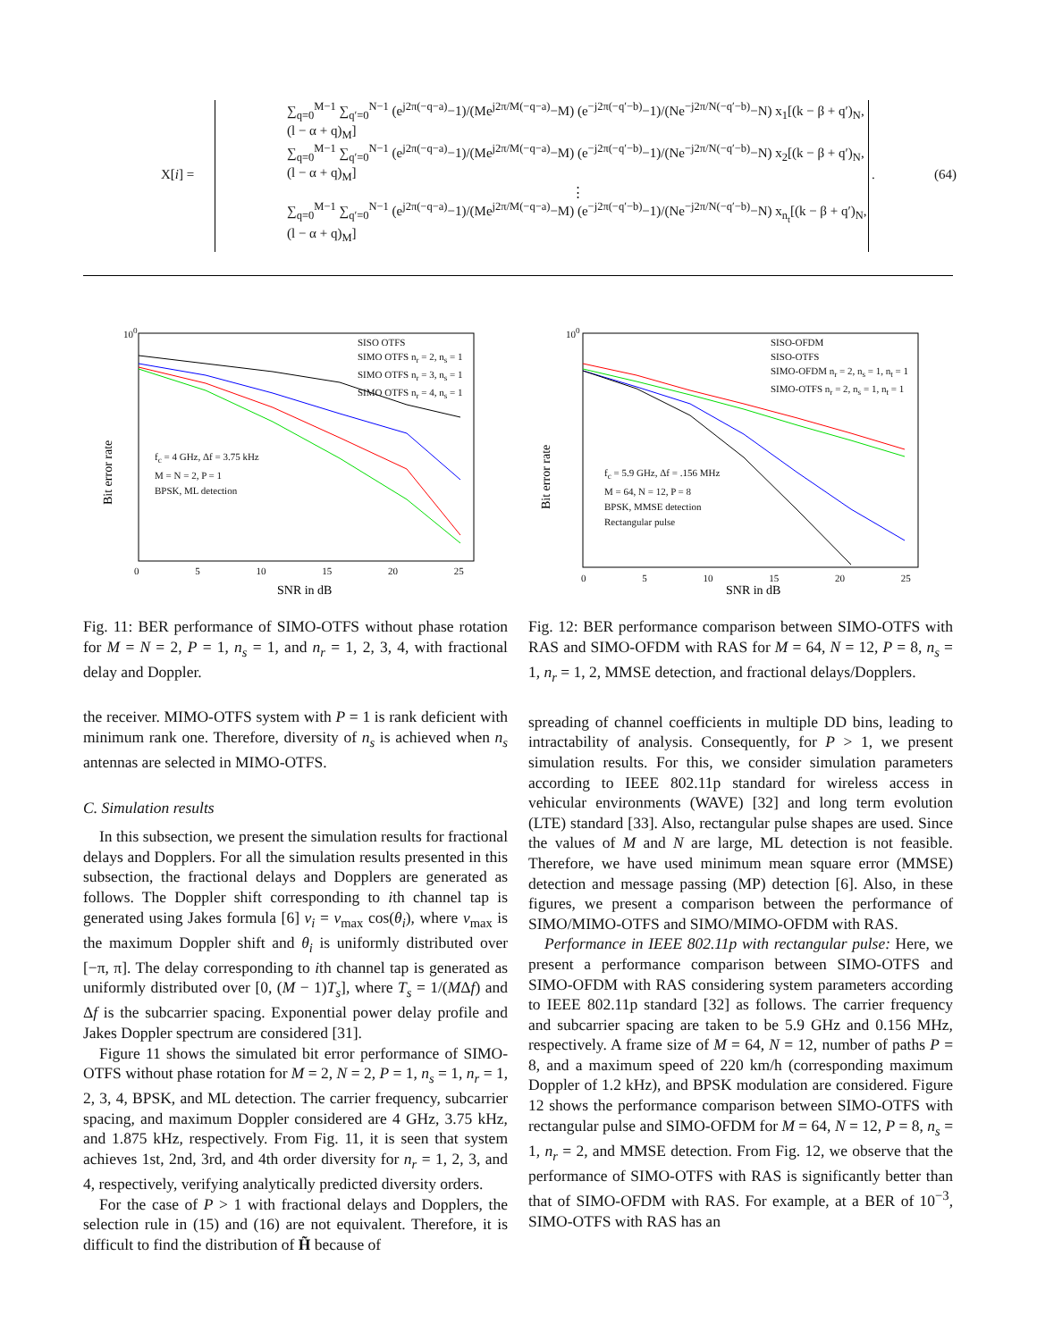X[i] =
∑<sub>q=0</sub><sup>M−1</sup> ∑<sub>q′=0</sub><sup>N−1</sup> (e<sup>j2π(−q−a)</sup>−1)/(Me<sup>j2π/M(−q−a)</sup>−M) (e<sup>−j2π(−q′−b)</sup>−1)/(Ne<sup>−j2π/N(−q′−b)</sup>−N) x<sub>1</sub>[(k − β + q′)<sub>N</sub>, (l − α + q)<sub>M</sub>]
∑<sub>q=0</sub><sup>M−1</sup> ∑<sub>q′=0</sub><sup>N−1</sup> (e<sup>j2π(−q−a)</sup>−1)/(Me<sup>j2π/M(−q−a)</sup>−M) (e<sup>−j2π(−q′−b)</sup>−1)/(Ne<sup>−j2π/N(−q′−b)</sup>−N) x<sub>2</sub>[(k − β + q′)<sub>N</sub>, (l − α + q)<sub>M</sub>]
⋮
∑<sub>q=0</sub><sup>M−1</sup> ∑<sub>q′=0</sub><sup>N−1</sup> (e<sup>j2π(−q−a)</sup>−1)/(Me<sup>j2π/M(−q−a)</sup>−M) (e<sup>−j2π(−q′−b)</sup>−1)/(Ne<sup>−j2π/N(−q′−b)</sup>−N) x<sub>n<sub>t</sub></sub>[(k − β + q′)<sub>N</sub>, (l − α + q)<sub>M</sub>]
. (64)
Bit error rate
SNR in dB
SISO OTFS
SIMO OTFS n<sub>r</sub> = 2, n<sub>s</sub> = 1
SIMO OTFS n<sub>r</sub> = 3, n<sub>s</sub> = 1
SIMO OTFS n<sub>r</sub> = 4, n<sub>s</sub> = 1
f<sub>c</sub> = 4 GHz, Δf = 3.75 kHz
M = N = 2, P = 1
BPSK, ML detection
10<sup>0</sup>
0 5 10 15 20 25
Bit error rate
SNR in dB
SISO-OFDM
SISO-OTFS
SIMO-OFDM n<sub>r</sub> = 2, n<sub>s</sub> = 1, n<sub>t</sub> = 1
SIMO-OTFS n<sub>r</sub> = 2, n<sub>s</sub> = 1, n<sub>t</sub> = 1
f<sub>c</sub> = 5.9 GHz, Δf = .156 MHz
M = 64, N = 12, P = 8
BPSK, MMSE detection
Rectangular pulse
10<sup>0</sup>
0 5 10 15 20 25
Fig. 11: BER performance of SIMO-OTFS without phase rotation for M = N = 2, P = 1, n<sub>s</sub> = 1, and n<sub>r</sub> = 1, 2, 3, 4, with fractional delay and Doppler.
the receiver. MIMO-OTFS system with P = 1 is rank deficient with minimum rank one. Therefore, diversity of n<sub>s</sub> is achieved when n<sub>s</sub> antennas are selected in MIMO-OTFS.
C. Simulation results
In this subsection, we present the simulation results for fractional delays and Dopplers. For all the simulation results presented in this subsection, the fractional delays and Dopplers are generated as follows. The Doppler shift corresponding to ith channel tap is generated using Jakes formula [6] ν<sub>i</sub> = ν<sub>max</sub> cos(θ<sub>i</sub>), where ν<sub>max</sub> is the maximum Doppler shift and θ<sub>i</sub> is uniformly distributed over [−π, π]. The delay corresponding to ith channel tap is generated as uniformly distributed over [0, (M − 1)T<sub>s</sub>], where T<sub>s</sub> = 1/(MΔf) and Δf is the subcarrier spacing. Exponential power delay profile and Jakes Doppler spectrum are considered [31].
Figure 11 shows the simulated bit error performance of SIMO-OTFS without phase rotation for M = 2, N = 2, P = 1, n<sub>s</sub> = 1, n<sub>r</sub> = 1, 2, 3, 4, BPSK, and ML detection. The carrier frequency, subcarrier spacing, and maximum Doppler considered are 4 GHz, 3.75 kHz, and 1.875 kHz, respectively. From Fig. 11, it is seen that system achieves 1st, 2nd, 3rd, and 4th order diversity for n<sub>r</sub> = 1, 2, 3, and 4, respectively, verifying analytically predicted diversity orders.
For the case of P > 1 with fractional delays and Dopplers, the selection rule in (15) and (16) are not equivalent. Therefore, it is difficult to find the distribution of H̃ because of
Fig. 12: BER performance comparison between SIMO-OTFS with RAS and SIMO-OFDM with RAS for M = 64, N = 12, P = 8, n<sub>s</sub> = 1, n<sub>r</sub> = 1, 2, MMSE detection, and fractional delays/Dopplers.
spreading of channel coefficients in multiple DD bins, leading to intractability of analysis. Consequently, for P > 1, we present simulation results. For this, we consider simulation parameters according to IEEE 802.11p standard for wireless access in vehicular environments (WAVE) [32] and long term evolution (LTE) standard [33]. Also, rectangular pulse shapes are used. Since the values of M and N are large, ML detection is not feasible. Therefore, we have used minimum mean square error (MMSE) detection and message passing (MP) detection [6]. Also, in these figures, we present a comparison between the performance of SIMO/MIMO-OTFS and SIMO/MIMO-OFDM with RAS.
Performance in IEEE 802.11p with rectangular pulse: Here, we present a performance comparison between SIMO-OTFS and SIMO-OFDM with RAS considering system parameters according to IEEE 802.11p standard [32] as follows. The carrier frequency and subcarrier spacing are taken to be 5.9 GHz and 0.156 MHz, respectively. A frame size of M = 64, N = 12, number of paths P = 8, and a maximum speed of 220 km/h (corresponding maximum Doppler of 1.2 kHz), and BPSK modulation are considered. Figure 12 shows the performance comparison between SIMO-OTFS with rectangular pulse and SIMO-OFDM for M = 64, N = 12, P = 8, n<sub>s</sub> = 1, n<sub>r</sub> = 2, and MMSE detection. From Fig. 12, we observe that the performance of SIMO-OTFS with RAS is significantly better than that of SIMO-OFDM with RAS. For example, at a BER of 10<sup>−3</sup>, SIMO-OTFS with RAS has an